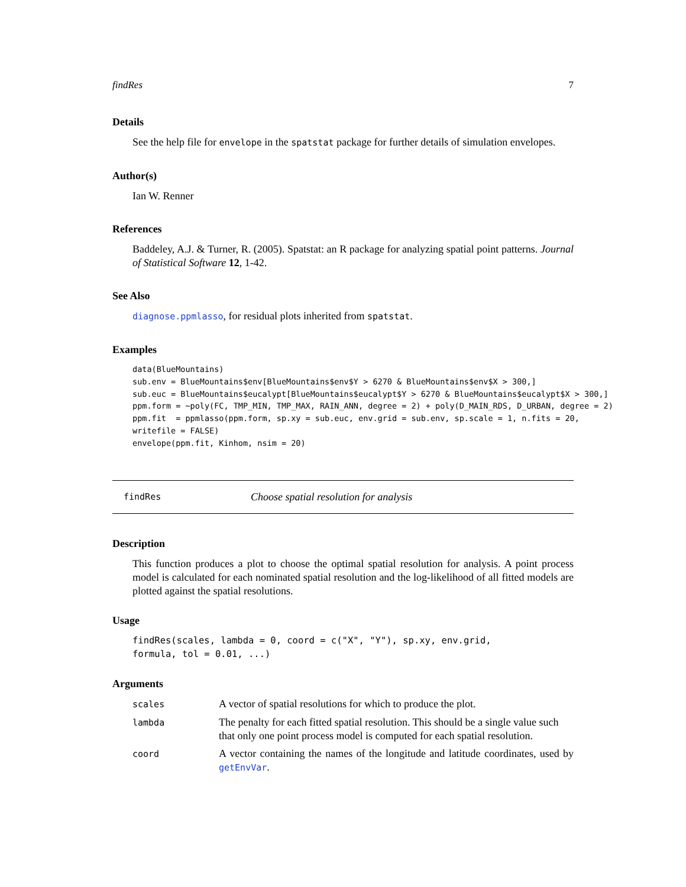findRes 7
Details
See the help file for envelope in the spatstat package for further details of simulation envelopes.
Author(s)
Ian W. Renner
References
Baddeley, A.J. & Turner, R. (2005). Spatstat: an R package for analyzing spatial point patterns. Journal of Statistical Software 12, 1-42.
See Also
diagnose.ppmlasso, for residual plots inherited from spatstat.
Examples
data(BlueMountains)
sub.env = BlueMountains$env[BlueMountains$env$Y > 6270 & BlueMountains$env$X > 300,]
sub.euc = BlueMountains$eucalypt[BlueMountains$eucalypt$Y > 6270 & BlueMountains$eucalypt$X > 300,]
ppm.form = ~poly(FC, TMP_MIN, TMP_MAX, RAIN_ANN, degree = 2) + poly(D_MAIN_RDS, D_URBAN, degree = 2)
ppm.fit  = ppmlasso(ppm.form, sp.xy = sub.euc, env.grid = sub.env, sp.scale = 1, n.fits = 20,
writefile = FALSE)
envelope(ppm.fit, Kinhom, nsim = 20)
findRes Choose spatial resolution for analysis
Description
This function produces a plot to choose the optimal spatial resolution for analysis. A point process model is calculated for each nominated spatial resolution and the log-likelihood of all fitted models are plotted against the spatial resolutions.
Usage
findRes(scales, lambda = 0, coord = c("X", "Y"), sp.xy, env.grid,
formula, tol = 0.01, ...)
Arguments
| scales | A vector of spatial resolutions for which to produce the plot. |
| lambda | The penalty for each fitted spatial resolution. This should be a single value such that only one point process model is computed for each spatial resolution. |
| coord | A vector containing the names of the longitude and latitude coordinates, used by getEnvVar . |